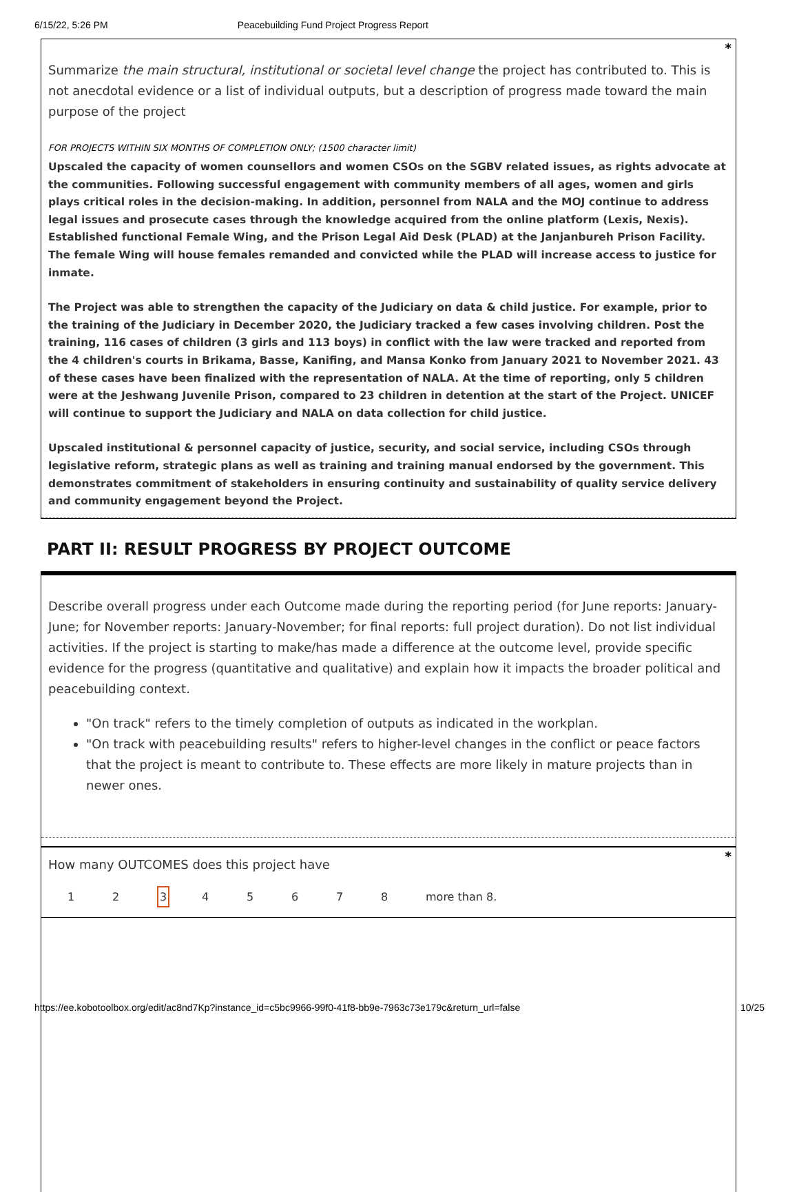6/15/22, 5:26 PM Peacebuilding Fund Project Progress Report
*
Summarize the main structural, institutional or societal level change the project has contributed to. This is not anecdotal evidence or a list of individual outputs, but a description of progress made toward the main purpose of the project
FOR PROJECTS WITHIN SIX MONTHS OF COMPLETION ONLY; (1500 character limit)
Upscaled the capacity of women counsellors and women CSOs on the SGBV related issues, as rights advocate at the communities. Following successful engagement with community members of all ages, women and girls plays critical roles in the decision-making. In addition, personnel from NALA and the MOJ continue to address legal issues and prosecute cases through the knowledge acquired from the online platform (Lexis, Nexis). Established functional Female Wing, and the Prison Legal Aid Desk (PLAD) at the Janjanbureh Prison Facility. The female Wing will house females remanded and convicted while the PLAD will increase access to justice for inmate.
The Project was able to strengthen the capacity of the Judiciary on data & child justice. For example, prior to the training of the Judiciary in December 2020, the Judiciary tracked a few cases involving children. Post the training, 116 cases of children (3 girls and 113 boys) in conflict with the law were tracked and reported from the 4 children's courts in Brikama, Basse, Kanifing, and Mansa Konko from January 2021 to November 2021. 43 of these cases have been finalized with the representation of NALA. At the time of reporting, only 5 children were at the Jeshwang Juvenile Prison, compared to 23 children in detention at the start of the Project. UNICEF will continue to support the Judiciary and NALA on data collection for child justice.
Upscaled institutional & personnel capacity of justice, security, and social service, including CSOs through legislative reform, strategic plans as well as training and training manual endorsed by the government. This demonstrates commitment of stakeholders in ensuring continuity and sustainability of quality service delivery and community engagement beyond the Project.
PART II: RESULT PROGRESS BY PROJECT OUTCOME
Describe overall progress under each Outcome made during the reporting period (for June reports: January-June; for November reports: January-November; for final reports: full project duration). Do not list individual activities. If the project is starting to make/has made a difference at the outcome level, provide specific evidence for the progress (quantitative and qualitative) and explain how it impacts the broader political and peacebuilding context.
"On track" refers to the timely completion of outputs as indicated in the workplan.
"On track with peacebuilding results" refers to higher-level changes in the conflict or peace factors that the project is meant to contribute to. These effects are more likely in mature projects than in newer ones.
*
How many OUTCOMES does this project have
12345678 more than 8.
https://ee.kobotoolbox.org/edit/ac8nd7Kp?instance_id=c5bc9966-99f0-41f8-bb9e-7963c73e179c&return_url=false 10/25